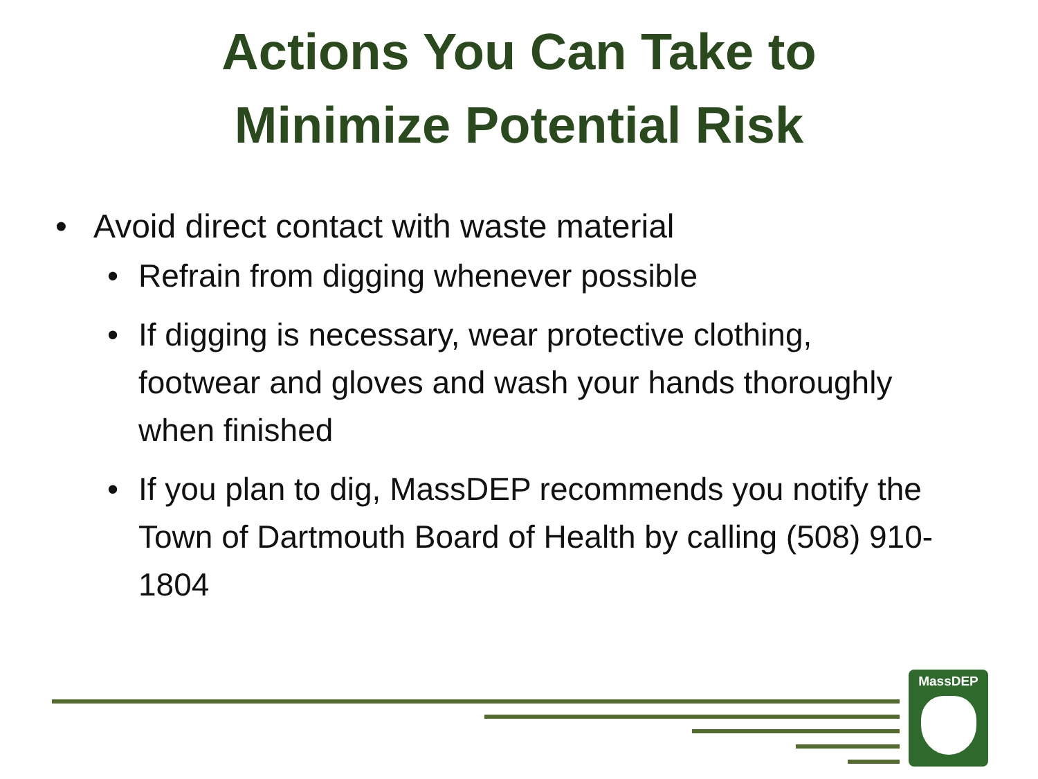Actions You Can Take to
Minimize Potential Risk
• Avoid direct contact with waste material
• Refrain from digging whenever possible
• If digging is necessary, wear protective clothing, footwear and gloves and wash your hands thoroughly when finished
• If you plan to dig, MassDEP recommends you notify the Town of Dartmouth Board of Health by calling (508) 910-1804
MassDEP